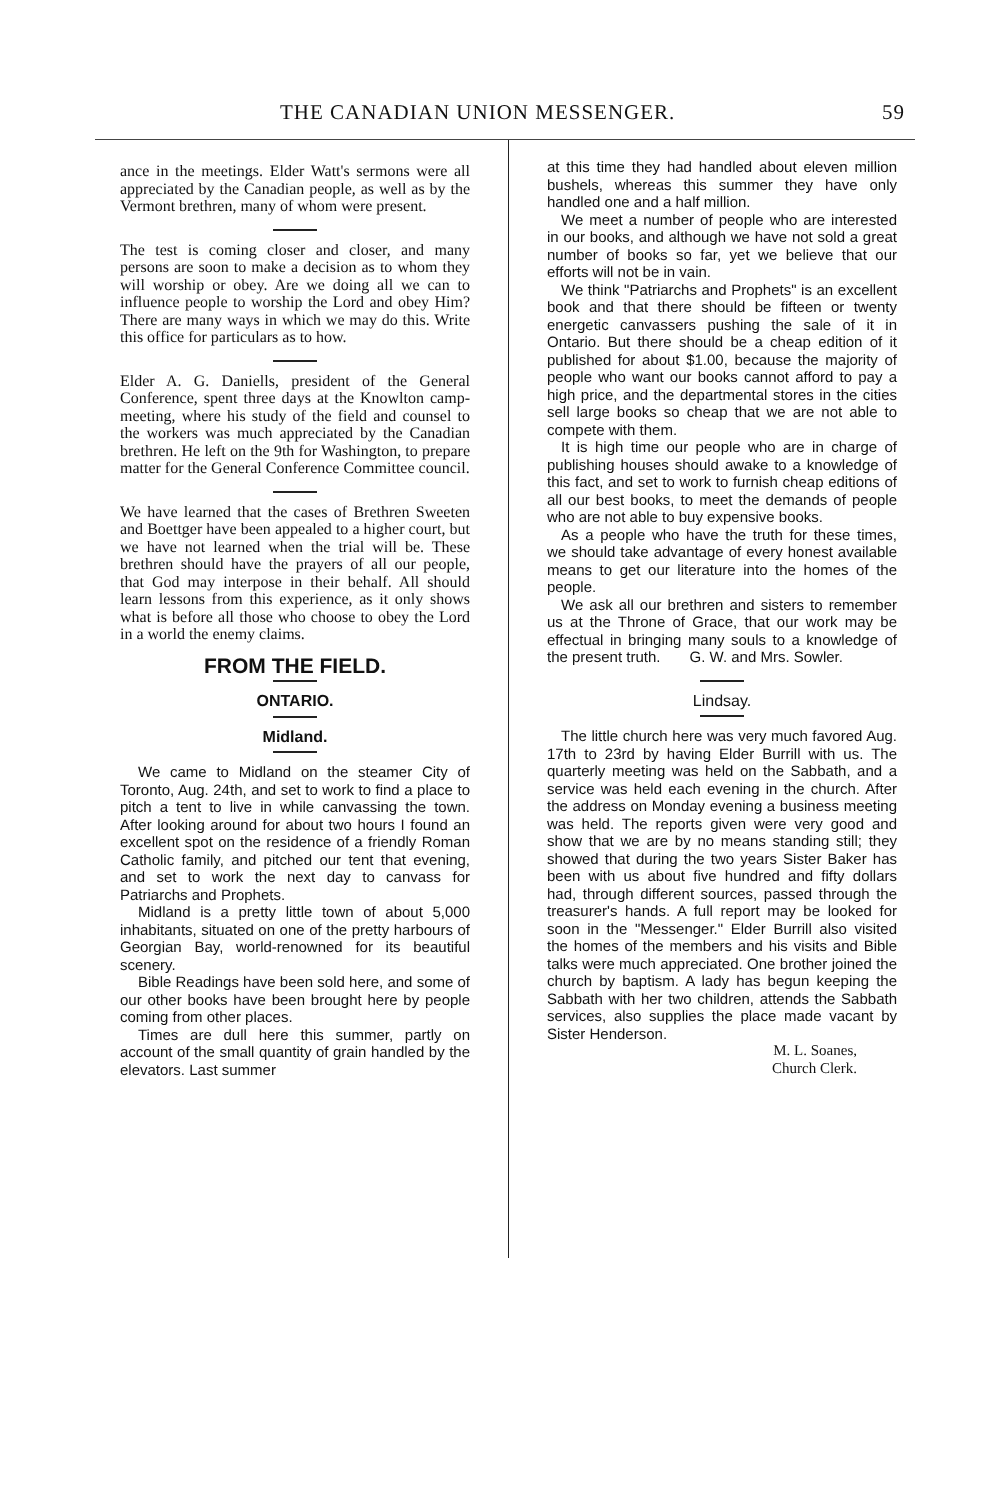THE CANADIAN UNION MESSENGER. 59
ance in the meetings. Elder Watt's sermons were all appreciated by the Canadian people, as well as by the Vermont brethren, many of whom were present.
The test is coming closer and closer, and many persons are soon to make a decision as to whom they will worship or obey. Are we doing all we can to influence people to worship the Lord and obey Him? There are many ways in which we may do this. Write this office for particulars as to how.
Elder A. G. Daniells, president of the General Conference, spent three days at the Knowlton camp-meeting, where his study of the field and counsel to the workers was much appreciated by the Canadian brethren. He left on the 9th for Washington, to prepare matter for the General Conference Committee council.
We have learned that the cases of Brethren Sweeten and Boettger have been appealed to a higher court, but we have not learned when the trial will be. These brethren should have the prayers of all our people, that God may interpose in their behalf. All should learn lessons from this experience, as it only shows what is before all those who choose to obey the Lord in a world the enemy claims.
FROM THE FIELD.
ONTARIO.
Midland.
We came to Midland on the steamer City of Toronto, Aug. 24th, and set to work to find a place to pitch a tent to live in while canvassing the town. After looking around for about two hours I found an excellent spot on the residence of a friendly Roman Catholic family, and pitched our tent that evening, and set to work the next day to canvass for Patriarchs and Prophets.
Midland is a pretty little town of about 5,000 inhabitants, situated on one of the pretty harbours of Georgian Bay, world-renowned for its beautiful scenery.
Bible Readings have been sold here, and some of our other books have been brought here by people coming from other places.
Times are dull here this summer, partly on account of the small quantity of grain handled by the elevators. Last summer
at this time they had handled about eleven million bushels, whereas this summer they have only handled one and a half million.
We meet a number of people who are interested in our books, and although we have not sold a great number of books so far, yet we believe that our efforts will not be in vain.
We think "Patriarchs and Prophets" is an excellent book and that there should be fifteen or twenty energetic canvassers pushing the sale of it in Ontario. But there should be a cheap edition of it published for about $1.00, because the majority of people who want our books cannot afford to pay a high price, and the departmental stores in the cities sell large books so cheap that we are not able to compete with them.
It is high time our people who are in charge of publishing houses should awake to a knowledge of this fact, and set to work to furnish cheap editions of all our best books, to meet the demands of people who are not able to buy expensive books.
As a people who have the truth for these times, we should take advantage of every honest available means to get our literature into the homes of the people.
We ask all our brethren and sisters to remember us at the Throne of Grace, that our work may be effectual in bringing many souls to a knowledge of the present truth. G. W. and Mrs. Sowler.
Lindsay.
The little church here was very much favored Aug. 17th to 23rd by having Elder Burrill with us. The quarterly meeting was held on the Sabbath, and a service was held each evening in the church. After the address on Monday evening a business meeting was held. The reports given were very good and show that we are by no means standing still; they showed that during the two years Sister Baker has been with us about five hundred and fifty dollars had, through different sources, passed through the treasurer's hands. A full report may be looked for soon in the "Messenger." Elder Burrill also visited the homes of the members and his visits and Bible talks were much appreciated. One brother joined the church by baptism. A lady has begun keeping the Sabbath with her two children, attends the Sabbath services, also supplies the place made vacant by Sister Henderson.
M. L. Soanes,
Church Clerk.